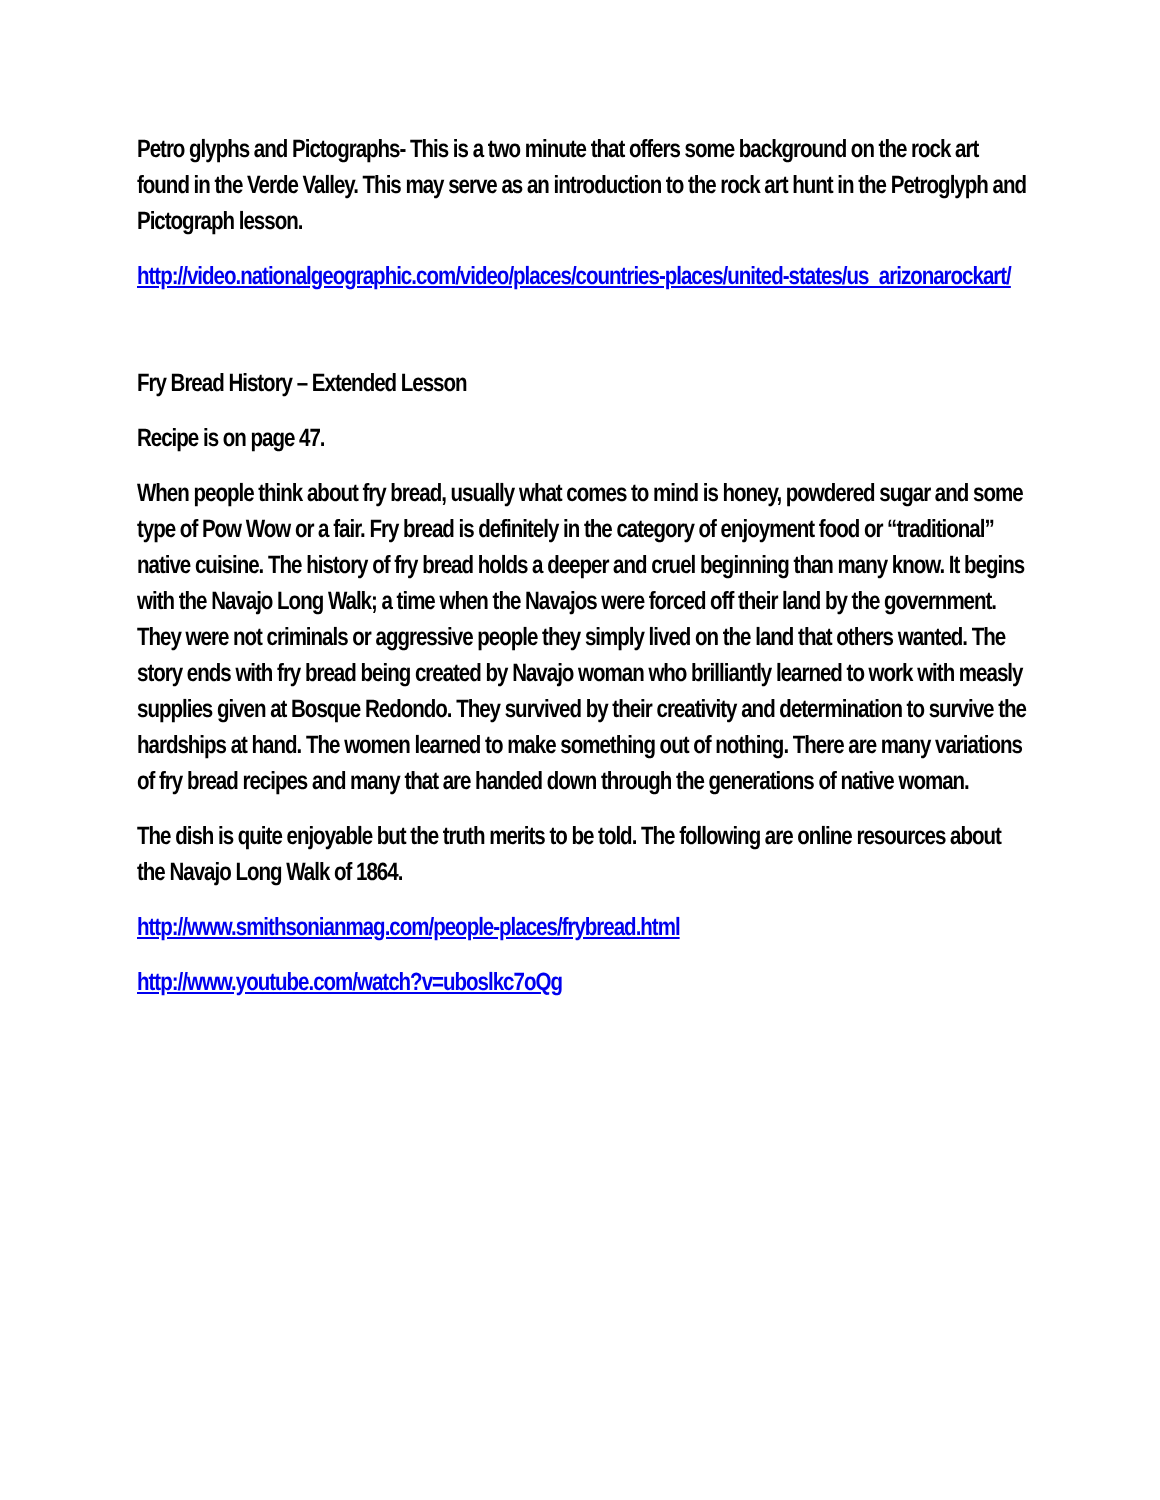Petro glyphs and Pictographs- This is a two minute that offers some background on the rock art found in the Verde Valley. This may serve as an introduction to the rock art hunt in the Petroglyph and Pictograph lesson.
http://video.nationalgeographic.com/video/places/countries-places/united-states/us_arizonarockart/
Fry Bread History – Extended Lesson
Recipe is on page 47.
When people think about fry bread, usually what comes to mind is honey, powdered sugar and some type of Pow Wow or a fair. Fry bread is definitely in the category of enjoyment food or “traditional” native cuisine. The history of fry bread holds a deeper and cruel beginning than many know. It begins with the Navajo Long Walk; a time when the Navajos were forced off their land by the government. They were not criminals or aggressive people they simply lived on the land that others wanted. The story ends with fry bread being created by Navajo woman who brilliantly learned to work with measly supplies given at Bosque Redondo. They survived by their creativity and determination to survive the hardships at hand. The women learned to make something out of nothing. There are many variations of fry bread recipes and many that are handed down through the generations of native woman.
The dish is quite enjoyable but the truth merits to be told. The following are online resources about the Navajo Long Walk of 1864.
http://www.smithsonianmag.com/people-places/frybread.html
http://www.youtube.com/watch?v=uboslkc7oQg